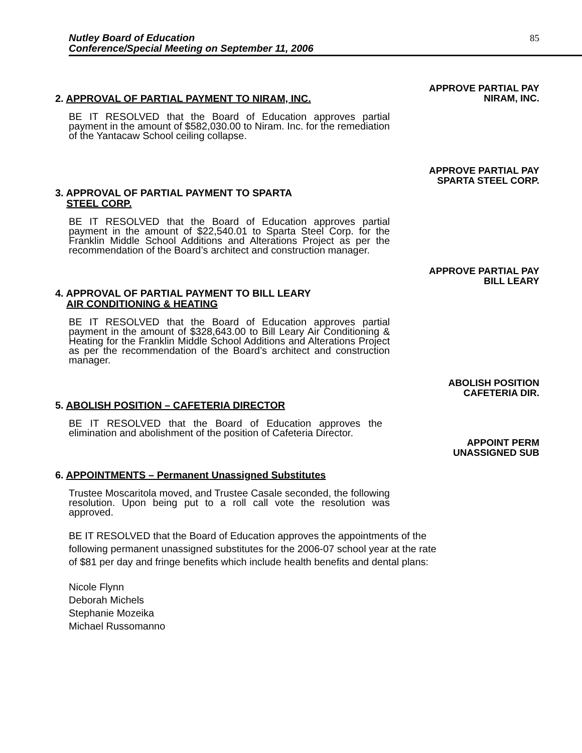Nutley Board of Education
Conference/Special Meeting on September 11, 2006
85
APPROVE PARTIAL PAY
NIRAM, INC.
2. APPROVAL OF PARTIAL PAYMENT TO NIRAM, INC.
BE IT RESOLVED that the Board of Education approves partial payment in the amount of $582,030.00 to Niram. Inc. for the remediation of the Yantacaw School ceiling collapse.
APPROVE PARTIAL PAY
SPARTA STEEL CORP.
3. APPROVAL OF PARTIAL PAYMENT TO SPARTA
STEEL CORP.
BE IT RESOLVED that the Board of Education approves partial payment in the amount of $22,540.01 to Sparta Steel Corp. for the Franklin Middle School Additions and Alterations Project as per the recommendation of the Board’s architect and construction manager.
APPROVE PARTIAL PAY
BILL LEARY
4. APPROVAL OF PARTIAL PAYMENT TO BILL LEARY
AIR CONDITIONING & HEATING
BE IT RESOLVED that the Board of Education approves partial payment in the amount of $328,643.00 to Bill Leary Air Conditioning & Heating for the Franklin Middle School Additions and Alterations Project as per the recommendation of the Board’s architect and construction manager.
ABOLISH POSITION
CAFETERIA DIR.
5. ABOLISH POSITION – CAFETERIA DIRECTOR
BE IT RESOLVED that the Board of Education approves the elimination and abolishment of the position of Cafeteria Director.
APPOINT PERM
UNASSIGNED SUB
6. APPOINTMENTS – Permanent Unassigned Substitutes
Trustee Moscaritola moved, and Trustee Casale seconded, the following resolution. Upon being put to a roll call vote the resolution was approved.
BE IT RESOLVED that the Board of Education approves the appointments of the following permanent unassigned substitutes for the 2006-07 school year at the rate of $81 per day and fringe benefits which include health benefits and dental plans:
Nicole Flynn
Deborah Michels
Stephanie Mozeika
Michael Russomanno